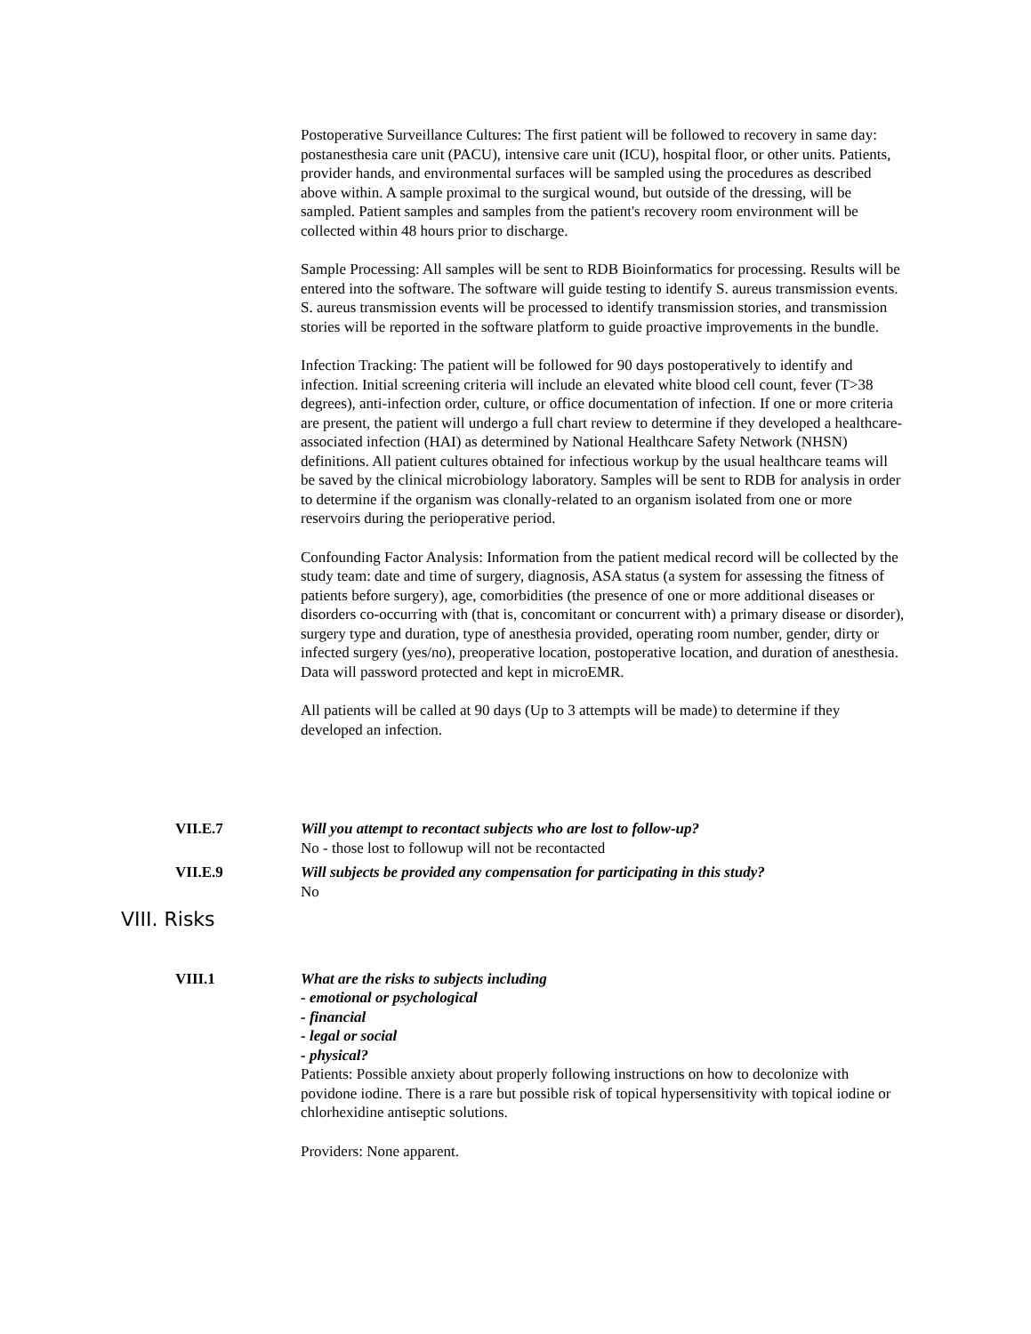Postoperative Surveillance Cultures: The first patient will be followed to recovery in same day: postanesthesia care unit (PACU), intensive care unit (ICU), hospital floor, or other units. Patients, provider hands, and environmental surfaces will be sampled using the procedures as described above within. A sample proximal to the surgical wound, but outside of the dressing, will be sampled. Patient samples and samples from the patient's recovery room environment will be collected within 48 hours prior to discharge.
Sample Processing: All samples will be sent to RDB Bioinformatics for processing. Results will be entered into the software. The software will guide testing to identify S. aureus transmission events. S. aureus transmission events will be processed to identify transmission stories, and transmission stories will be reported in the software platform to guide proactive improvements in the bundle.
Infection Tracking: The patient will be followed for 90 days postoperatively to identify and infection. Initial screening criteria will include an elevated white blood cell count, fever (T>38 degrees), anti-infection order, culture, or office documentation of infection. If one or more criteria are present, the patient will undergo a full chart review to determine if they developed a healthcare-associated infection (HAI) as determined by National Healthcare Safety Network (NHSN) definitions. All patient cultures obtained for infectious workup by the usual healthcare teams will be saved by the clinical microbiology laboratory. Samples will be sent to RDB for analysis in order to determine if the organism was clonally-related to an organism isolated from one or more reservoirs during the perioperative period.
Confounding Factor Analysis: Information from the patient medical record will be collected by the study team: date and time of surgery, diagnosis, ASA status (a system for assessing the fitness of patients before surgery), age, comorbidities (the presence of one or more additional diseases or disorders co-occurring with (that is, concomitant or concurrent with) a primary disease or disorder), surgery type and duration, type of anesthesia provided, operating room number, gender, dirty or infected surgery (yes/no), preoperative location, postoperative location, and duration of anesthesia. Data will password protected and kept in microEMR.
All patients will be called at 90 days (Up to 3 attempts will be made) to determine if they developed an infection.
VII.E.7 Will you attempt to recontact subjects who are lost to follow-up?
No - those lost to followup will not be recontacted
VII.E.9 Will subjects be provided any compensation for participating in this study?
No
VIII. Risks
VIII.1 What are the risks to subjects including
- emotional or psychological
- financial
- legal or social
- physical?
Patients: Possible anxiety about properly following instructions on how to decolonize with povidone iodine. There is a rare but possible risk of topical hypersensitivity with topical iodine or chlorhexidine antiseptic solutions.
Providers: None apparent.